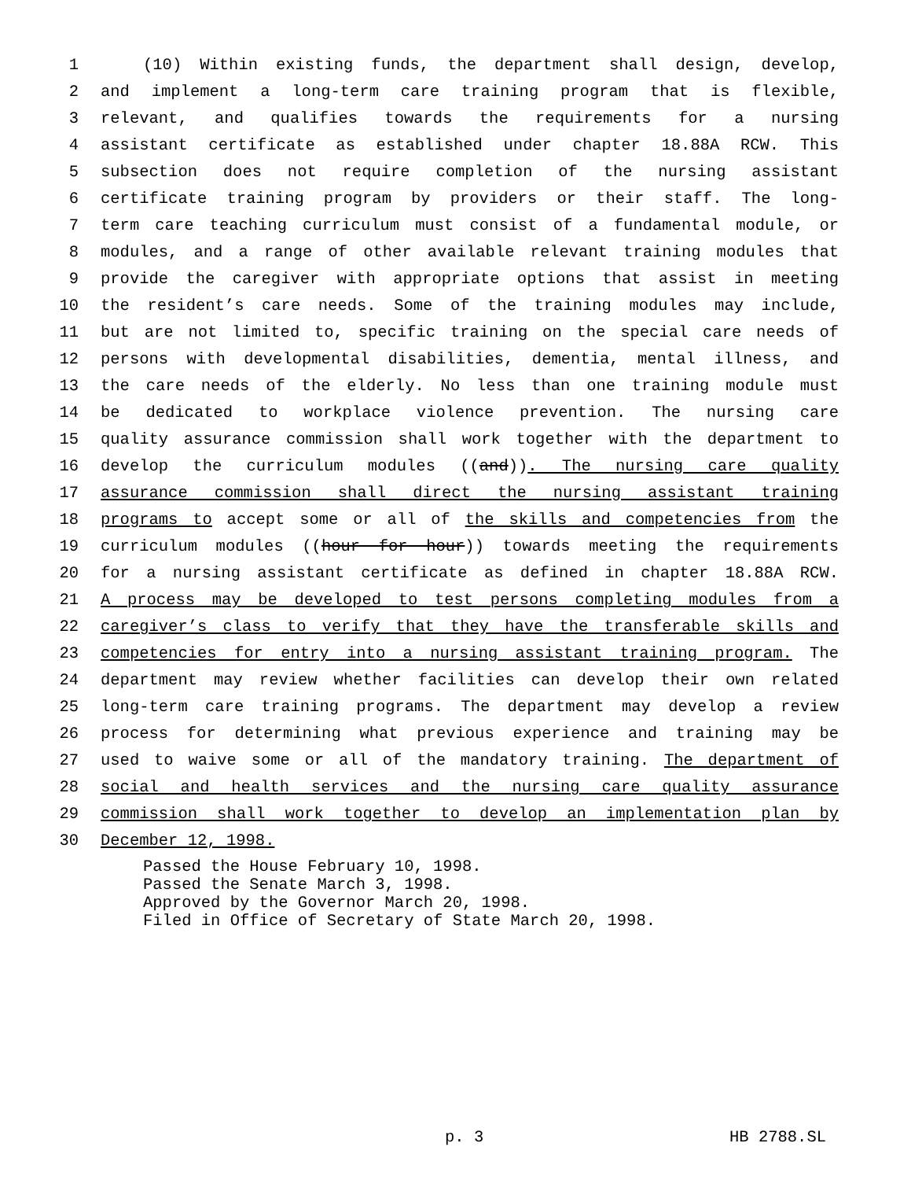1 (10) Within existing funds, the department shall design, develop,
2 and implement a long-term care training program that is flexible,
3 relevant, and qualifies towards the requirements for a nursing
4 assistant certificate as established under chapter 18.88A RCW. This
5 subsection does not require completion of the nursing assistant
6 certificate training program by providers or their staff. The long-
7 term care teaching curriculum must consist of a fundamental module, or
8 modules, and a range of other available relevant training modules that
9 provide the caregiver with appropriate options that assist in meeting
10 the resident’s care needs. Some of the training modules may include,
11 but are not limited to, specific training on the special care needs of
12 persons with developmental disabilities, dementia, mental illness, and
13 the care needs of the elderly. No less than one training module must
14 be dedicated to workplace violence prevention. The nursing care
15 quality assurance commission shall work together with the department to
16 develop the curriculum modules ((and)). The nursing care quality
17 assurance commission shall direct the nursing assistant training
18 programs to accept some or all of the skills and competencies from the
19 curriculum modules ((hour for hour)) towards meeting the requirements
20 for a nursing assistant certificate as defined in chapter 18.88A RCW.
21 A process may be developed to test persons completing modules from a
22 caregiver’s class to verify that they have the transferable skills and
23 competencies for entry into a nursing assistant training program. The
24 department may review whether facilities can develop their own related
25 long-term care training programs. The department may develop a review
26 process for determining what previous experience and training may be
27 used to waive some or all of the mandatory training. The department of
28 social and health services and the nursing care quality assurance
29 commission shall work together to develop an implementation plan by
30 December 12, 1998.
Passed the House February 10, 1998.
Passed the Senate March 3, 1998.
Approved by the Governor March 20, 1998.
Filed in Office of Secretary of State March 20, 1998.
p. 3 HB 2788.SL